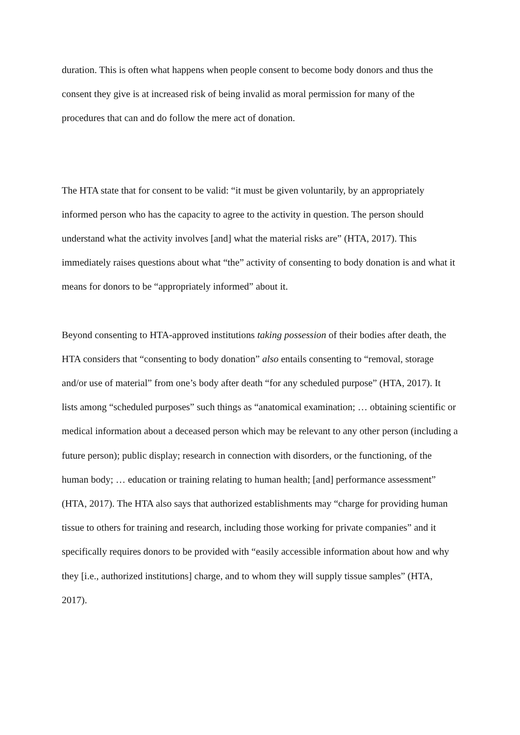duration. This is often what happens when people consent to become body donors and thus the consent they give is at increased risk of being invalid as moral permission for many of the procedures that can and do follow the mere act of donation.
The HTA state that for consent to be valid: “it must be given voluntarily, by an appropriately informed person who has the capacity to agree to the activity in question. The person should understand what the activity involves [and] what the material risks are” (HTA, 2017). This immediately raises questions about what “the” activity of consenting to body donation is and what it means for donors to be “appropriately informed” about it.
Beyond consenting to HTA-approved institutions taking possession of their bodies after death, the HTA considers that “consenting to body donation” also entails consenting to “removal, storage and/or use of material” from one’s body after death “for any scheduled purpose” (HTA, 2017). It lists among “scheduled purposes” such things as “anatomical examination; … obtaining scientific or medical information about a deceased person which may be relevant to any other person (including a future person); public display; research in connection with disorders, or the functioning, of the human body; … education or training relating to human health; [and] performance assessment” (HTA, 2017). The HTA also says that authorized establishments may “charge for providing human tissue to others for training and research, including those working for private companies” and it specifically requires donors to be provided with “easily accessible information about how and why they [i.e., authorized institutions] charge, and to whom they will supply tissue samples” (HTA, 2017).